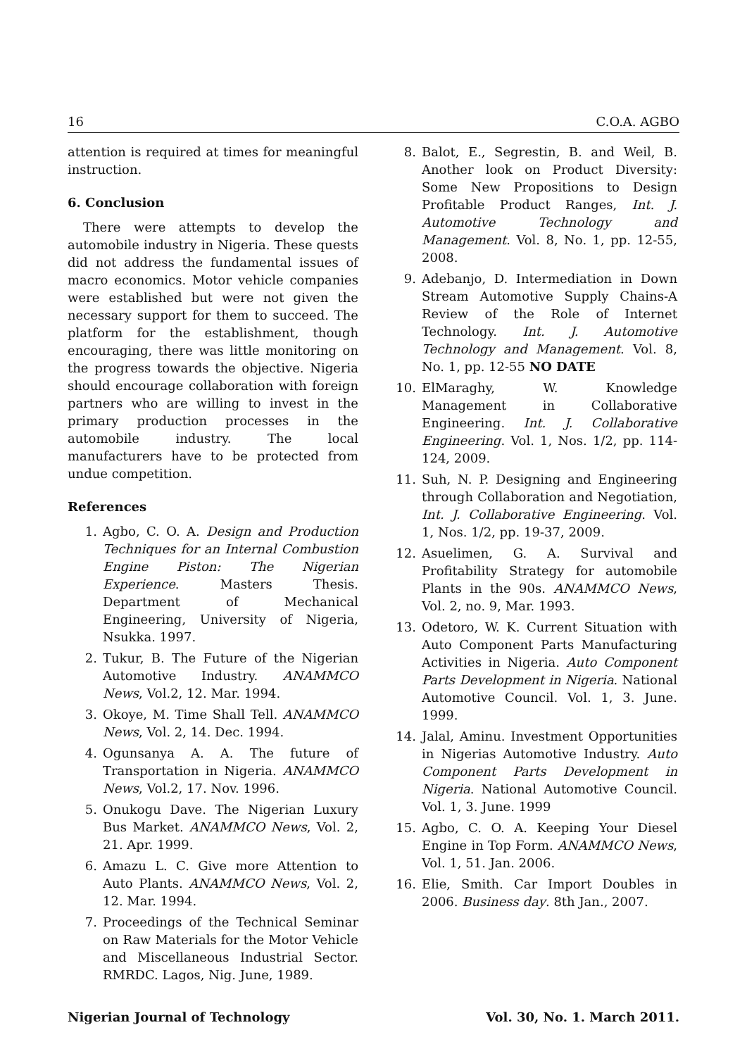16 C.O.A. AGBO
attention is required at times for meaningful instruction.
6. Conclusion
There were attempts to develop the automobile industry in Nigeria. These quests did not address the fundamental issues of macro economics. Motor vehicle companies were established but were not given the necessary support for them to succeed. The platform for the establishment, though encouraging, there was little monitoring on the progress towards the objective. Nigeria should encourage collaboration with foreign partners who are willing to invest in the primary production processes in the automobile industry. The local manufacturers have to be protected from undue competition.
References
1. Agbo, C. O. A. Design and Production Techniques for an Internal Combustion Engine Piston: The Nigerian Experience. Masters Thesis. Department of Mechanical Engineering, University of Nigeria, Nsukka. 1997.
2. Tukur, B. The Future of the Nigerian Automotive Industry. ANAMMCO News, Vol.2, 12. Mar. 1994.
3. Okoye, M. Time Shall Tell. ANAMMCO News, Vol. 2, 14. Dec. 1994.
4. Ogunsanya A. A. The future of Transportation in Nigeria. ANAMMCO News, Vol.2, 17. Nov. 1996.
5. Onukogu Dave. The Nigerian Luxury Bus Market. ANAMMCO News, Vol. 2, 21. Apr. 1999.
6. Amazu L. C. Give more Attention to Auto Plants. ANAMMCO News, Vol. 2, 12. Mar. 1994.
7. Proceedings of the Technical Seminar on Raw Materials for the Motor Vehicle and Miscellaneous Industrial Sector. RMRDC. Lagos, Nig. June, 1989.
8. Balot, E., Segrestin, B. and Weil, B. Another look on Product Diversity: Some New Propositions to Design Profitable Product Ranges, Int. J. Automotive Technology and Management. Vol. 8, No. 1, pp. 12-55, 2008.
9. Adebanjo, D. Intermediation in Down Stream Automotive Supply Chains-A Review of the Role of Internet Technology. Int. J. Automotive Technology and Management. Vol. 8, No. 1, pp. 12-55 NO DATE
10. ElMaraghy, W. Knowledge Management in Collaborative Engineering. Int. J. Collaborative Engineering. Vol. 1, Nos. 1/2, pp. 114-124, 2009.
11. Suh, N. P. Designing and Engineering through Collaboration and Negotiation, Int. J. Collaborative Engineering. Vol. 1, Nos. 1/2, pp. 19-37, 2009.
12. Asuelimen, G. A. Survival and Profitability Strategy for automobile Plants in the 90s. ANAMMCO News, Vol. 2, no. 9, Mar. 1993.
13. Odetoro, W. K. Current Situation with Auto Component Parts Manufacturing Activities in Nigeria. Auto Component Parts Development in Nigeria. National Automotive Council. Vol. 1, 3. June. 1999.
14. Jalal, Aminu. Investment Opportunities in Nigerias Automotive Industry. Auto Component Parts Development in Nigeria. National Automotive Council. Vol. 1, 3. June. 1999
15. Agbo, C. O. A. Keeping Your Diesel Engine in Top Form. ANAMMCO News, Vol. 1, 51. Jan. 2006.
16. Elie, Smith. Car Import Doubles in 2006. Business day. 8th Jan., 2007.
Nigerian Journal of Technology Vol. 30, No. 1. March 2011.